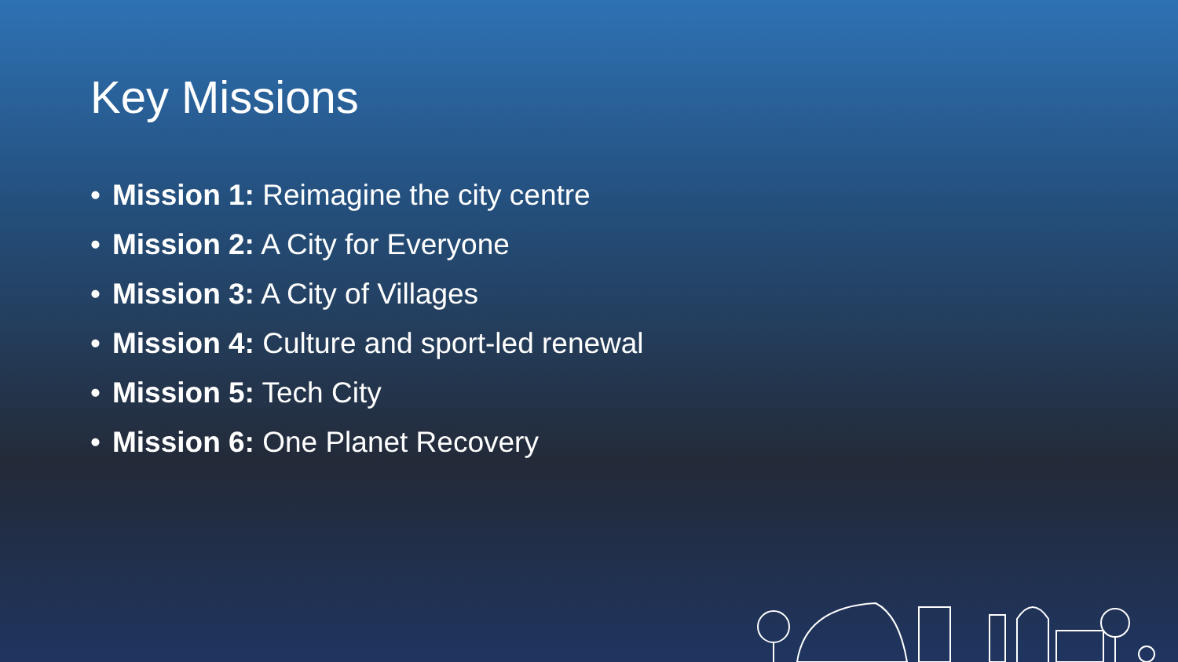Key Missions
• Mission 1: Reimagine the city centre
• Mission 2: A City for Everyone
• Mission 3: A City of Villages
• Mission 4: Culture and sport-led renewal
• Mission 5: Tech City
• Mission 6: One Planet Recovery